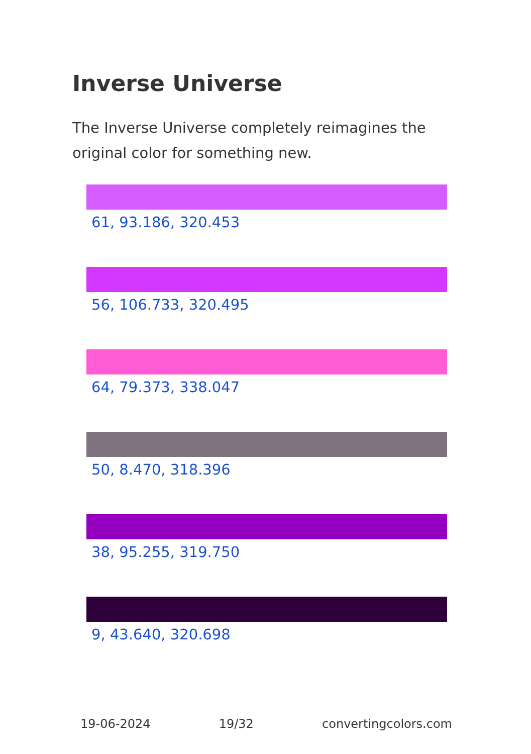Inverse Universe
The Inverse Universe completely reimagines the original color for something new.
61, 93.186, 320.453
56, 106.733, 320.495
64, 79.373, 338.047
50, 8.470, 318.396
38, 95.255, 319.750
9, 43.640, 320.698
19-06-2024 19/32 convertingcolors.com